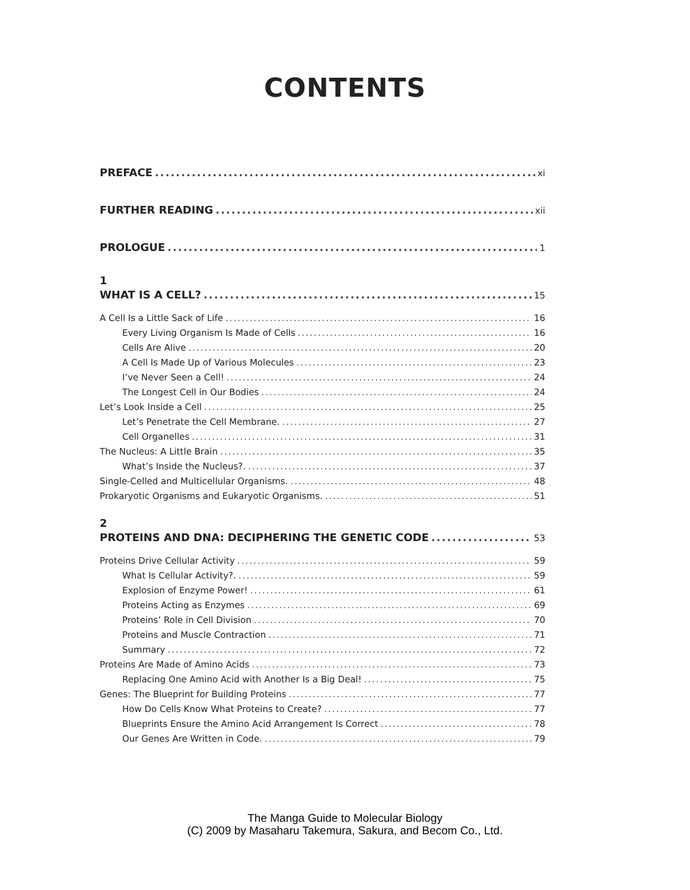CONTENTS
PREFACE xi
FURTHER READING xii
PROLOGUE 1
1
WHAT IS A CELL? 15
A Cell Is a Little Sack of Life 16
Every Living Organism Is Made of Cells 16
Cells Are Alive 20
A Cell Is Made Up of Various Molecules 23
I’ve Never Seen a Cell! 24
The Longest Cell in Our Bodies 24
Let’s Look Inside a Cell 25
Let’s Penetrate the Cell Membrane. 27
Cell Organelles 31
The Nucleus: A Little Brain 35
What’s Inside the Nucleus?. 37
Single-Celled and Multicellular Organisms. 48
Prokaryotic Organisms and Eukaryotic Organisms. 51
2
PROTEINS AND DNA: DECIPHERING THE GENETIC CODE 53
Proteins Drive Cellular Activity 59
What Is Cellular Activity?. 59
Explosion of Enzyme Power! 61
Proteins Acting as Enzymes 69
Proteins’ Role in Cell Division 70
Proteins and Muscle Contraction 71
Summary 72
Proteins Are Made of Amino Acids 73
Replacing One Amino Acid with Another Is a Big Deal! 75
Genes: The Blueprint for Building Proteins 77
How Do Cells Know What Proteins to Create? 77
Blueprints Ensure the Amino Acid Arrangement Is Correct 78
Our Genes Are Written in Code. 79
The Manga Guide to Molecular Biology
(C) 2009 by Masaharu Takemura, Sakura, and Becom Co., Ltd.